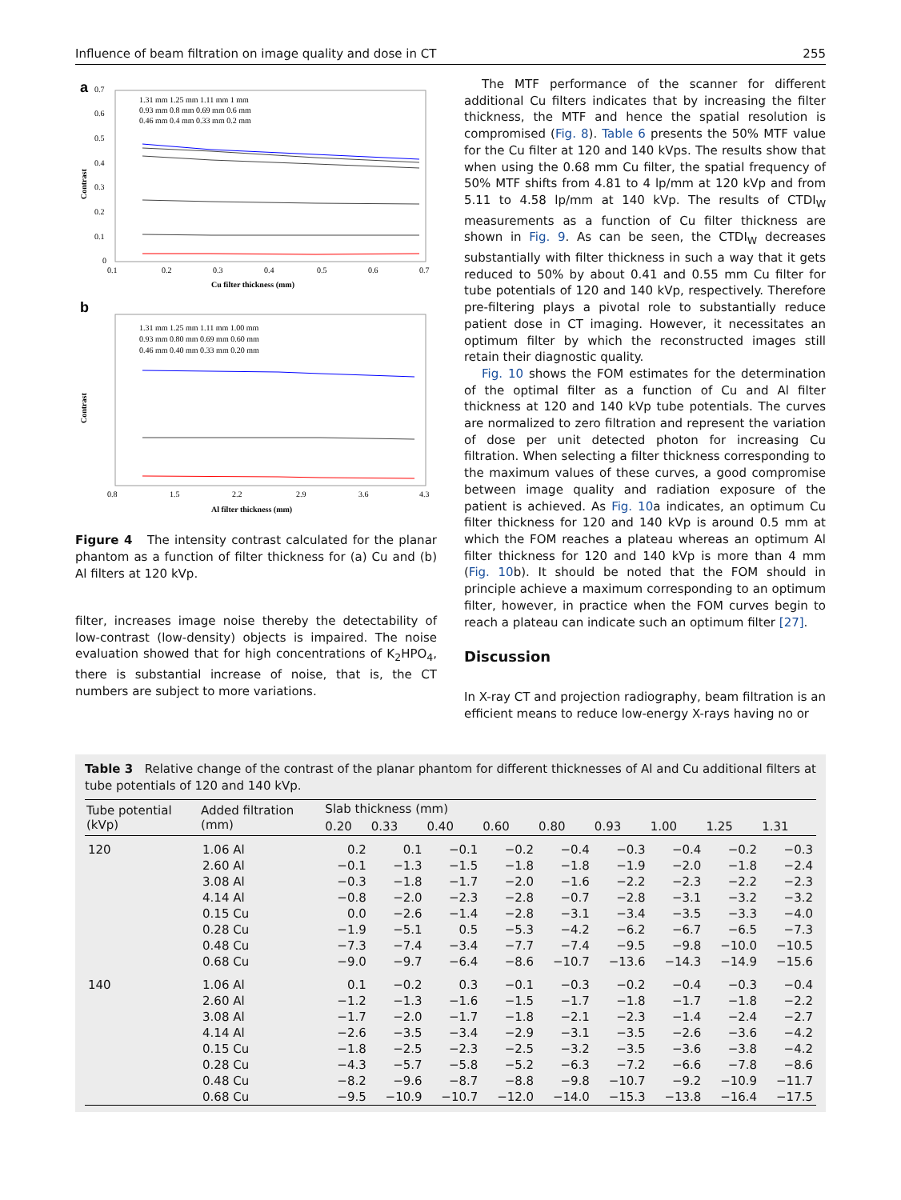Influence of beam filtration on image quality and dose in CT 255
a
Contrast
Cu filter thickness (mm)
0.1
0.2
0.3
0.4
0.5
0.6
0.7
0.7
0.6
0.5
0.4
0.3
0.2
0.1
0
1.31 mm 1.25 mm 1.11 mm 1 mm
0.93 mm 0.8 mm 0.69 mm 0.6 mm
0.46 mm 0.4 mm 0.33 mm 0.2 mm
b
Contrast
Al filter thickness (mm)
0.8
1.5
2.2
2.9
3.6
4.3
1.31 mm 1.25 mm 1.11 mm 1.00 mm
0.93 mm 0.80 mm 0.69 mm 0.60 mm
0.46 mm 0.40 mm 0.33 mm 0.20 mm
Figure 4 The intensity contrast calculated for the planar phantom as a function of filter thickness for (a) Cu and (b) Al filters at 120 kVp.
filter, increases image noise thereby the detectability of low-contrast (low-density) objects is impaired. The noise evaluation showed that for high concentrations of K<sub>2</sub>HPO<sub>4</sub>, there is substantial increase of noise, that is, the CT numbers are subject to more variations.
The MTF performance of the scanner for different additional Cu filters indicates that by increasing the filter thickness, the MTF and hence the spatial resolution is compromised (Fig. 8). Table 6 presents the 50% MTF value for the Cu filter at 120 and 140 kVps. The results show that when using the 0.68 mm Cu filter, the spatial frequency of 50% MTF shifts from 4.81 to 4 lp/mm at 120 kVp and from 5.11 to 4.58 lp/mm at 140 kVp. The results of CTDI<sub>W</sub> measurements as a function of Cu filter thickness are shown in Fig. 9. As can be seen, the CTDI<sub>W</sub> decreases substantially with filter thickness in such a way that it gets reduced to 50% by about 0.41 and 0.55 mm Cu filter for tube potentials of 120 and 140 kVp, respectively. Therefore pre-filtering plays a pivotal role to substantially reduce patient dose in CT imaging. However, it necessitates an optimum filter by which the reconstructed images still retain their diagnostic quality.
Fig. 10 shows the FOM estimates for the determination of the optimal filter as a function of Cu and Al filter thickness at 120 and 140 kVp tube potentials. The curves are normalized to zero filtration and represent the variation of dose per unit detected photon for increasing Cu filtration. When selecting a filter thickness corresponding to the maximum values of these curves, a good compromise between image quality and radiation exposure of the patient is achieved. As Fig. 10a indicates, an optimum Cu filter thickness for 120 and 140 kVp is around 0.5 mm at which the FOM reaches a plateau whereas an optimum Al filter thickness for 120 and 140 kVp is more than 4 mm (Fig. 10b). It should be noted that the FOM should in principle achieve a maximum corresponding to an optimum filter, however, in practice when the FOM curves begin to reach a plateau can indicate such an optimum filter [27].
Discussion
In X-ray CT and projection radiography, beam filtration is an efficient means to reduce low-energy X-rays having no or
Table 3 Relative change of the contrast of the planar phantom for different thicknesses of Al and Cu additional filters at tube potentials of 120 and 140 kVp.
| Tube potential (kVp) | Added filtration (mm) | Slab thickness (mm) | | | | | | | | |
| --- | --- | --- | --- | --- | --- | --- | --- | --- | --- | --- |
| | | 0.20 | 0.33 | 0.40 | 0.60 | 0.80 | 0.93 | 1.00 | 1.25 | 1.31 |
| 120 | 1.06 Al | 0.2 | 0.1 | −0.1 | −0.2 | −0.4 | −0.3 | −0.4 | −0.2 | −0.3 |
| | 2.60 Al | −0.1 | −1.3 | −1.5 | −1.8 | −1.8 | −1.9 | −2.0 | −1.8 | −2.4 |
| | 3.08 Al | −0.3 | −1.8 | −1.7 | −2.0 | −1.6 | −2.2 | −2.3 | −2.2 | −2.3 |
| | 4.14 Al | −0.8 | −2.0 | −2.3 | −2.8 | −0.7 | −2.8 | −3.1 | −3.2 | −3.2 |
| | 0.15 Cu | 0.0 | −2.6 | −1.4 | −2.8 | −3.1 | −3.4 | −3.5 | −3.3 | −4.0 |
| | 0.28 Cu | −1.9 | −5.1 | 0.5 | −5.3 | −4.2 | −6.2 | −6.7 | −6.5 | −7.3 |
| | 0.48 Cu | −7.3 | −7.4 | −3.4 | −7.7 | −7.4 | −9.5 | −9.8 | −10.0 | −10.5 |
| | 0.68 Cu | −9.0 | −9.7 | −6.4 | −8.6 | −10.7 | −13.6 | −14.3 | −14.9 | −15.6 |
| 140 | 1.06 Al | 0.1 | −0.2 | 0.3 | −0.1 | −0.3 | −0.2 | −0.4 | −0.3 | −0.4 |
| | 2.60 Al | −1.2 | −1.3 | −1.6 | −1.5 | −1.7 | −1.8 | −1.7 | −1.8 | −2.2 |
| | 3.08 Al | −1.7 | −2.0 | −1.7 | −1.8 | −2.1 | −2.3 | −1.4 | −2.4 | −2.7 |
| | 4.14 Al | −2.6 | −3.5 | −3.4 | −2.9 | −3.1 | −3.5 | −2.6 | −3.6 | −4.2 |
| | 0.15 Cu | −1.8 | −2.5 | −2.3 | −2.5 | −3.2 | −3.5 | −3.6 | −3.8 | −4.2 |
| | 0.28 Cu | −4.3 | −5.7 | −5.8 | −5.2 | −6.3 | −7.2 | −6.6 | −7.8 | −8.6 |
| | 0.48 Cu | −8.2 | −9.6 | −8.7 | −8.8 | −9.8 | −10.7 | −9.2 | −10.9 | −11.7 |
| | 0.68 Cu | −9.5 | −10.9 | −10.7 | −12.0 | −14.0 | −15.3 | −13.8 | −16.4 | −17.5 |